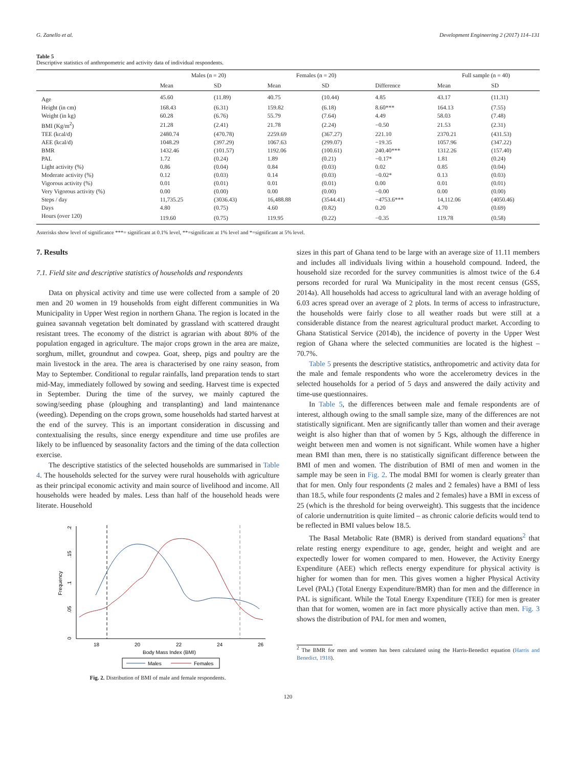G. Zanello et al. Development Engineering 2 (2017) 114–131
Table 5
Descriptive statistics of anthropometric and activity data of individual respondents.
| | Males (n = 20) | | Females (n = 20) | | | Full sample (n = 40) | |
| --- | --- | --- | --- | --- | --- | --- | --- |
| | Mean | SD | Mean | SD | Difference | Mean | SD |
| Age | 45.60 | (11.89) | 40.75 | (10.44) | 4.85 | 43.17 | (11.31) |
| Height (in cm) | 168.43 | (6.31) | 159.82 | (6.18) | 8.60*** | 164.13 | (7.55) |
| Weight (in kg) | 60.28 | (6.76) | 55.79 | (7.64) | 4.49 | 58.03 | (7.48) |
| BMI (Kg/m<sup>2</sup>) | 21.28 | (2.41) | 21.78 | (2.24) | −0.50 | 21.53 | (2.31) |
| TEE (kcal/d) | 2480.74 | (470.78) | 2259.69 | (367.27) | 221.10 | 2370.21 | (431.53) |
| AEE (kcal/d) | 1048.29 | (397.29) | 1067.63 | (299.07) | −19.35 | 1057.96 | (347.22) |
| BMR | 1432.46 | (101.57) | 1192.06 | (100.61) | 240.40*** | 1312.26 | (157.40) |
| PAL | 1.72 | (0.24) | 1.89 | (0.21) | −0.17* | 1.81 | (0.24) |
| Light activity (%) | 0.86 | (0.04) | 0.84 | (0.03) | 0.02 | 0.85 | (0.04) |
| Moderate activity (%) | 0.12 | (0.03) | 0.14 | (0.03) | −0.02* | 0.13 | (0.03) |
| Vigorous activity (%) | 0.01 | (0.01) | 0.01 | (0.01) | 0.00 | 0.01 | (0.01) |
| Very Vigorous activity (%) | 0.00 | (0.00) | 0.00 | (0.00) | −0.00 | 0.00 | (0.00) |
| Steps / day | 11,735.25 | (3036.43) | 16,488.88 | (3544.41) | −4753.6*** | 14,112.06 | (4050.46) |
| Days | 4.80 | (0.75) | 4.60 | (0.82) | 0.20 | 4.70 | (0.69) |
| Hours (over 120) | 119.60 | (0.75) | 119.95 | (0.22) | −0.35 | 119.78 | (0.58) |
Asterisks show level of significance ***= significant at 0.1% level, **=significant at 1% level and *=significant at 5% level.
7. Results
7.1. Field site and descriptive statistics of households and respondents
Data on physical activity and time use were collected from a sample of 20 men and 20 women in 19 households from eight different communities in Wa Municipality in Upper West region in northern Ghana. The region is located in the guinea savannah vegetation belt dominated by grassland with scattered draught resistant trees. The economy of the district is agrarian with about 80% of the population engaged in agriculture. The major crops grown in the area are maize, sorghum, millet, groundnut and cowpea. Goat, sheep, pigs and poultry are the main livestock in the area. The area is characterised by one rainy season, from May to September. Conditional to regular rainfalls, land preparation tends to start mid-May, immediately followed by sowing and seeding. Harvest time is expected in September. During the time of the survey, we mainly captured the sowing/seeding phase (ploughing and transplanting) and land maintenance (weeding). Depending on the crops grown, some households had started harvest at the end of the survey. This is an important consideration in discussing and contextualising the results, since energy expenditure and time use profiles are likely to be influenced by seasonality factors and the timing of the data collection exercise.
The descriptive statistics of the selected households are summarised in Table 4. The households selected for the survey were rural households with agriculture as their principal economic activity and main source of livelihood and income. All households were headed by males. Less than half of the household heads were literate. Household
0
.05
.1
.15
.2
Frequency
18
20
22
24
26
Body Mass Index (BMI)
Males
Females
Fig. 2. Distribution of BMI of male and female respondents.
sizes in this part of Ghana tend to be large with an average size of 11.11 members and includes all individuals living within a household compound. Indeed, the household size recorded for the survey communities is almost twice of the 6.4 persons recorded for rural Wa Municipality in the most recent census (GSS, 2014a). All households had access to agricultural land with an average holding of 6.03 acres spread over an average of 2 plots. In terms of access to infrastructure, the households were fairly close to all weather roads but were still at a considerable distance from the nearest agricultural product market. According to Ghana Statistical Service (2014b), the incidence of poverty in the Upper West region of Ghana where the selected communities are located is the highest – 70.7%.
Table 5 presents the descriptive statistics, anthropometric and activity data for the male and female respondents who wore the accelerometry devices in the selected households for a period of 5 days and answered the daily activity and time-use questionnaires.
In Table 5, the differences between male and female respondents are of interest, although owing to the small sample size, many of the differences are not statistically significant. Men are significantly taller than women and their average weight is also higher than that of women by 5 Kgs, although the difference in weight between men and women is not significant. While women have a higher mean BMI than men, there is no statistically significant difference between the BMI of men and women. The distribution of BMI of men and women in the sample may be seen in Fig. 2. The modal BMI for women is clearly greater than that for men. Only four respondents (2 males and 2 females) have a BMI of less than 18.5, while four respondents (2 males and 2 females) have a BMI in excess of 25 (which is the threshold for being overweight). This suggests that the incidence of calorie undernutrition is quite limited – as chronic calorie deficits would tend to be reflected in BMI values below 18.5.
The Basal Metabolic Rate (BMR) is derived from standard equations<sup>2</sup> that relate resting energy expenditure to age, gender, height and weight and are expectedly lower for women compared to men. However, the Activity Energy Expenditure (AEE) which reflects energy expenditure for physical activity is higher for women than for men. This gives women a higher Physical Activity Level (PAL) (Total Energy Expenditure/BMR) than for men and the difference in PAL is significant. While the Total Energy Expenditure (TEE) for men is greater than that for women, women are in fact more physically active than men. Fig. 3 shows the distribution of PAL for men and women,
<sup>2</sup> The BMR for men and women has been calculated using the Harris-Benedict equation (Harris and Benedict, 1918).
120